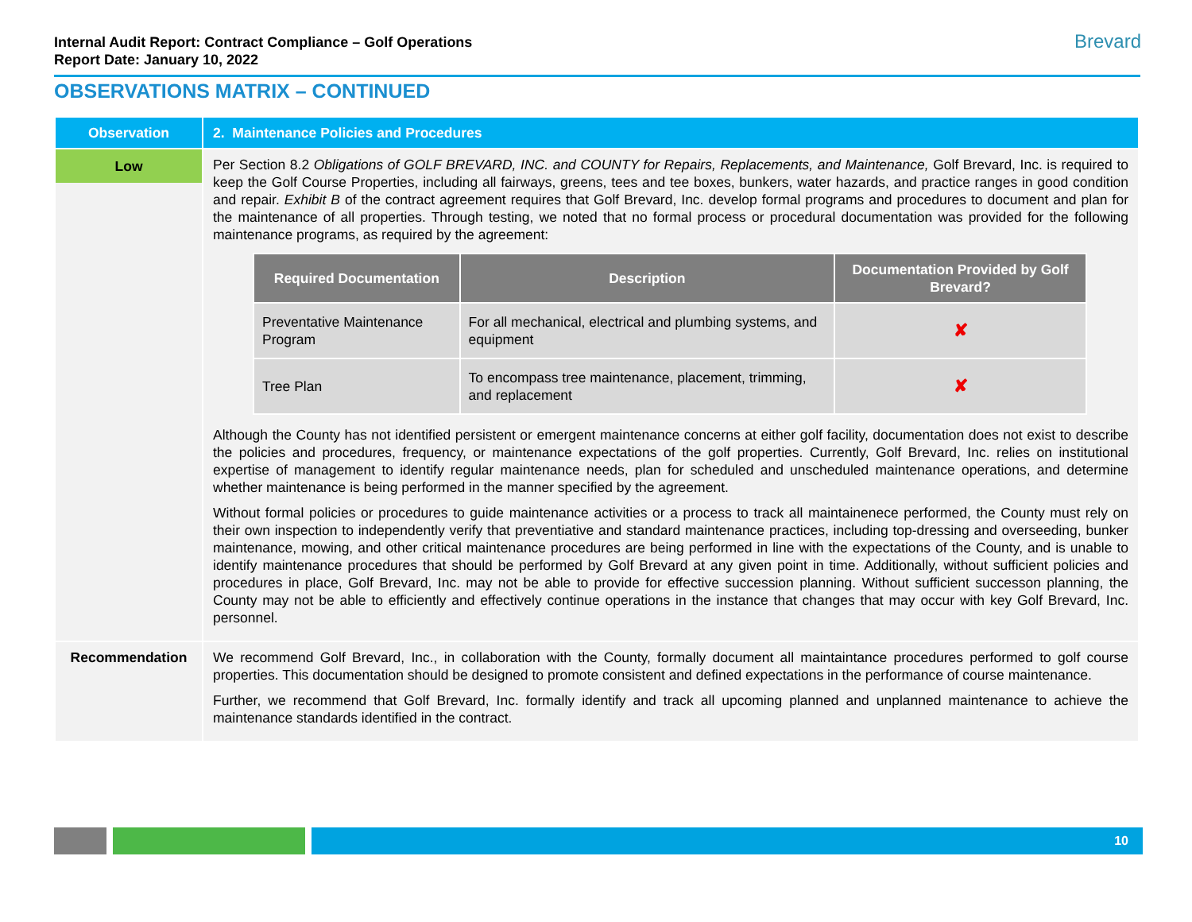Internal Audit Report: Contract Compliance – Golf Operations
Report Date: January 10, 2022
Brevard
OBSERVATIONS MATRIX – CONTINUED
| Observation | 2. Maintenance Policies and Procedures |
| Low | Per Section 8.2 Obligations of GOLF BREVARD, INC. and COUNTY for Repairs, Replacements, and Maintenance, Golf Brevard, Inc. is required to keep the Golf Course Properties, including all fairways, greens, tees and tee boxes, bunkers, water hazards, and practice ranges in good condition and repair. Exhibit B of the contract agreement requires that Golf Brevard, Inc. develop formal programs and procedures to document and plan for the maintenance of all properties. Through testing, we noted that no formal process or procedural documentation was provided for the following maintenance programs, as required by the agreement: / Required Documentation / Description / Documentation Provided by Golf Brevard? / / --- / --- / --- / / Preventative Maintenance Program / For all mechanical, electrical and plumbing systems, and equipment / ✘ / / Tree Plan / To encompass tree maintenance, placement, trimming, and replacement / ✘ / Although the County has not identified persistent or emergent maintenance concerns at either golf facility, documentation does not exist to describe the policies and procedures, frequency, or maintenance expectations of the golf properties. Currently, Golf Brevard, Inc. relies on institutional expertise of management to identify regular maintenance needs, plan for scheduled and unscheduled maintenance operations, and determine whether maintenance is being performed in the manner specified by the agreement. Without formal policies or procedures to guide maintenance activities or a process to track all maintainenece performed, the County must rely on their own inspection to independently verify that preventiative and standard maintenance practices, including top-dressing and overseeding, bunker maintenance, mowing, and other critical maintenance procedures are being performed in line with the expectations of the County, and is unable to identify maintenance procedures that should be performed by Golf Brevard at any given point in time. Additionally, without sufficient policies and procedures in place, Golf Brevard, Inc. may not be able to provide for effective succession planning. Without sufficient successon planning, the County may not be able to efficiently and effectively continue operations in the instance that changes that may occur with key Golf Brevard, Inc. personnel. |
| Recommendation | We recommend Golf Brevard, Inc., in collaboration with the County, formally document all maintaintance procedures performed to golf course properties. This documentation should be designed to promote consistent and defined expectations in the performance of course maintenance. Further, we recommend that Golf Brevard, Inc. formally identify and track all upcoming planned and unplanned maintenance to achieve the maintenance standards identified in the contract. |
10